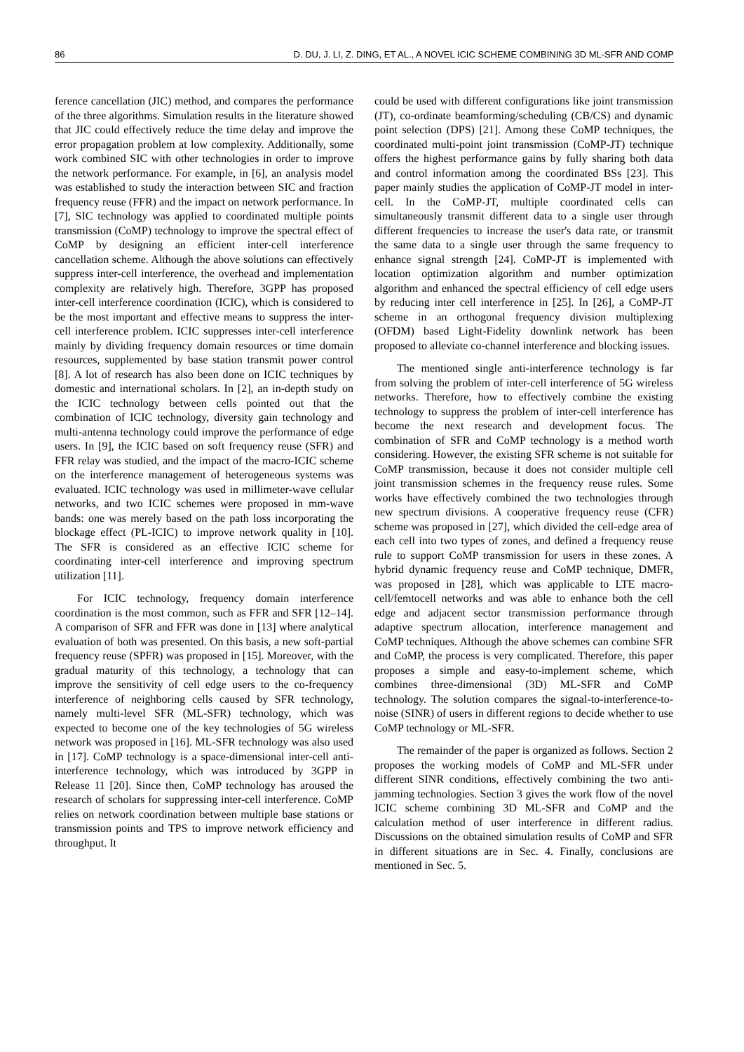86 D. DU, J. LI, Z. DING, ET AL., A NOVEL ICIC SCHEME COMBINING 3D ML-SFR AND COMP
ference cancellation (JIC) method, and compares the performance of the three algorithms. Simulation results in the literature showed that JIC could effectively reduce the time delay and improve the error propagation problem at low complexity. Additionally, some work combined SIC with other technologies in order to improve the network performance. For example, in [6], an analysis model was established to study the interaction between SIC and fraction frequency reuse (FFR) and the impact on network performance. In [7], SIC technology was applied to coordinated multiple points transmission (CoMP) technology to improve the spectral effect of CoMP by designing an efficient inter-cell interference cancellation scheme. Although the above solutions can effectively suppress inter-cell interference, the overhead and implementation complexity are relatively high. Therefore, 3GPP has proposed inter-cell interference coordination (ICIC), which is considered to be the most important and effective means to suppress the inter-cell interference problem. ICIC suppresses inter-cell interference mainly by dividing frequency domain resources or time domain resources, supplemented by base station transmit power control [8]. A lot of research has also been done on ICIC techniques by domestic and international scholars. In [2], an in-depth study on the ICIC technology between cells pointed out that the combination of ICIC technology, diversity gain technology and multi-antenna technology could improve the performance of edge users. In [9], the ICIC based on soft frequency reuse (SFR) and FFR relay was studied, and the impact of the macro-ICIC scheme on the interference management of heterogeneous systems was evaluated. ICIC technology was used in millimeter-wave cellular networks, and two ICIC schemes were proposed in mm-wave bands: one was merely based on the path loss incorporating the blockage effect (PL-ICIC) to improve network quality in [10]. The SFR is considered as an effective ICIC scheme for coordinating inter-cell interference and improving spectrum utilization [11].
For ICIC technology, frequency domain interference coordination is the most common, such as FFR and SFR [12–14]. A comparison of SFR and FFR was done in [13] where analytical evaluation of both was presented. On this basis, a new soft-partial frequency reuse (SPFR) was proposed in [15]. Moreover, with the gradual maturity of this technology, a technology that can improve the sensitivity of cell edge users to the co-frequency interference of neighboring cells caused by SFR technology, namely multi-level SFR (ML-SFR) technology, which was expected to become one of the key technologies of 5G wireless network was proposed in [16]. ML-SFR technology was also used in [17]. CoMP technology is a space-dimensional inter-cell anti-interference technology, which was introduced by 3GPP in Release 11 [20]. Since then, CoMP technology has aroused the research of scholars for suppressing inter-cell interference. CoMP relies on network coordination between multiple base stations or transmission points and TPS to improve network efficiency and throughput. It
could be used with different configurations like joint transmission (JT), co-ordinate beamforming/scheduling (CB/CS) and dynamic point selection (DPS) [21]. Among these CoMP techniques, the coordinated multi-point joint transmission (CoMP-JT) technique offers the highest performance gains by fully sharing both data and control information among the coordinated BSs [23]. This paper mainly studies the application of CoMP-JT model in inter-cell. In the CoMP-JT, multiple coordinated cells can simultaneously transmit different data to a single user through different frequencies to increase the user's data rate, or transmit the same data to a single user through the same frequency to enhance signal strength [24]. CoMP-JT is implemented with location optimization algorithm and number optimization algorithm and enhanced the spectral efficiency of cell edge users by reducing inter cell interference in [25]. In [26], a CoMP-JT scheme in an orthogonal frequency division multiplexing (OFDM) based Light-Fidelity downlink network has been proposed to alleviate co-channel interference and blocking issues.
The mentioned single anti-interference technology is far from solving the problem of inter-cell interference of 5G wireless networks. Therefore, how to effectively combine the existing technology to suppress the problem of inter-cell interference has become the next research and development focus. The combination of SFR and CoMP technology is a method worth considering. However, the existing SFR scheme is not suitable for CoMP transmission, because it does not consider multiple cell joint transmission schemes in the frequency reuse rules. Some works have effectively combined the two technologies through new spectrum divisions. A cooperative frequency reuse (CFR) scheme was proposed in [27], which divided the cell-edge area of each cell into two types of zones, and defined a frequency reuse rule to support CoMP transmission for users in these zones. A hybrid dynamic frequency reuse and CoMP technique, DMFR, was proposed in [28], which was applicable to LTE macro-cell/femtocell networks and was able to enhance both the cell edge and adjacent sector transmission performance through adaptive spectrum allocation, interference management and CoMP techniques. Although the above schemes can combine SFR and CoMP, the process is very complicated. Therefore, this paper proposes a simple and easy-to-implement scheme, which combines three-dimensional (3D) ML-SFR and CoMP technology. The solution compares the signal-to-interference-to-noise (SINR) of users in different regions to decide whether to use CoMP technology or ML-SFR.
The remainder of the paper is organized as follows. Section 2 proposes the working models of CoMP and ML-SFR under different SINR conditions, effectively combining the two anti-jamming technologies. Section 3 gives the work flow of the novel ICIC scheme combining 3D ML-SFR and CoMP and the calculation method of user interference in different radius. Discussions on the obtained simulation results of CoMP and SFR in different situations are in Sec. 4. Finally, conclusions are mentioned in Sec. 5.